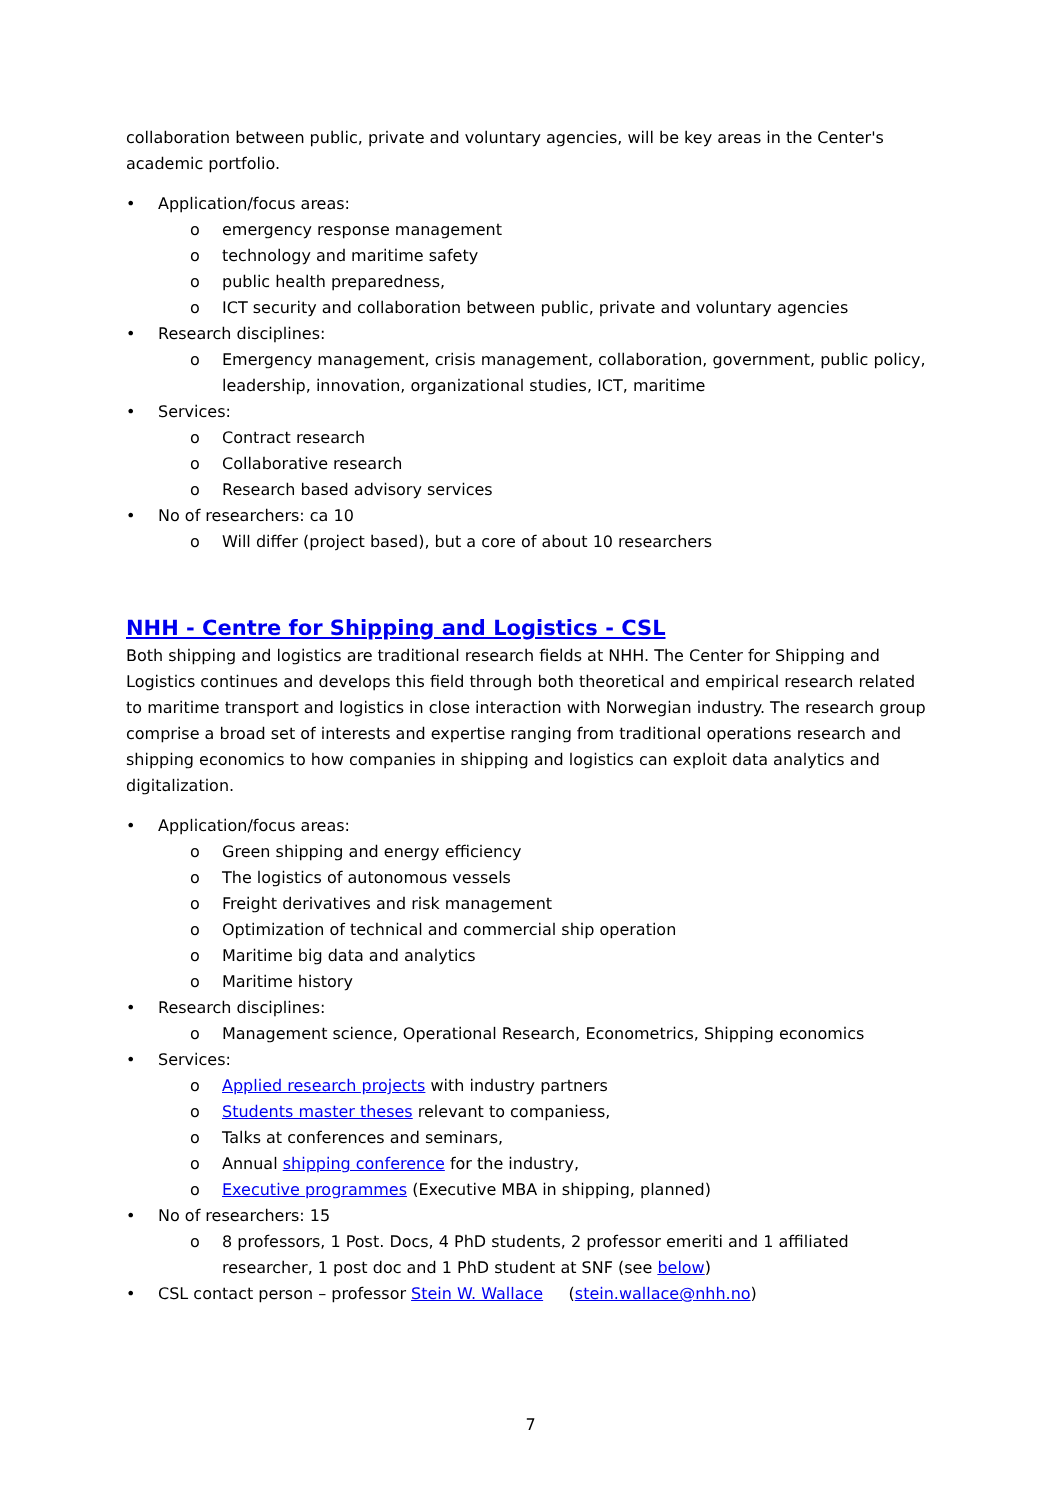collaboration between public, private and voluntary agencies, will be key areas in the Center's academic portfolio.
• Application/focus areas:
o emergency response management
o technology and maritime safety
o public health preparedness,
o ICT security and collaboration between public, private and voluntary agencies
• Research disciplines:
o Emergency management, crisis management, collaboration, government, public policy, leadership, innovation, organizational studies, ICT, maritime
• Services:
o Contract research
o Collaborative research
o Research based advisory services
• No of researchers: ca 10
o Will differ (project based), but a core of about 10 researchers
NHH - Centre for Shipping and Logistics - CSL
Both shipping and logistics are traditional research fields at NHH. The Center for Shipping and Logistics continues and develops this field through both theoretical and empirical research related to maritime transport and logistics in close interaction with Norwegian industry. The research group comprise a broad set of interests and expertise ranging from traditional operations research and shipping economics to how companies in shipping and logistics can exploit data analytics and digitalization.
• Application/focus areas:
o Green shipping and energy efficiency
o The logistics of autonomous vessels
o Freight derivatives and risk management
o Optimization of technical and commercial ship operation
o Maritime big data and analytics
o Maritime history
• Research disciplines:
o Management science, Operational Research, Econometrics, Shipping economics
• Services:
o Applied research projects with industry partners
o Students master theses relevant to companiess,
o Talks at conferences and seminars,
o Annual shipping conference for the industry,
o Executive programmes (Executive MBA in shipping, planned)
• No of researchers: 15
o 8 professors, 1 Post. Docs, 4 PhD students, 2 professor emeriti and 1 affiliated researcher, 1 post doc and 1 PhD student at SNF (see below)
• CSL contact person – professor Stein W. Wallace (stein.wallace@nhh.no)
7